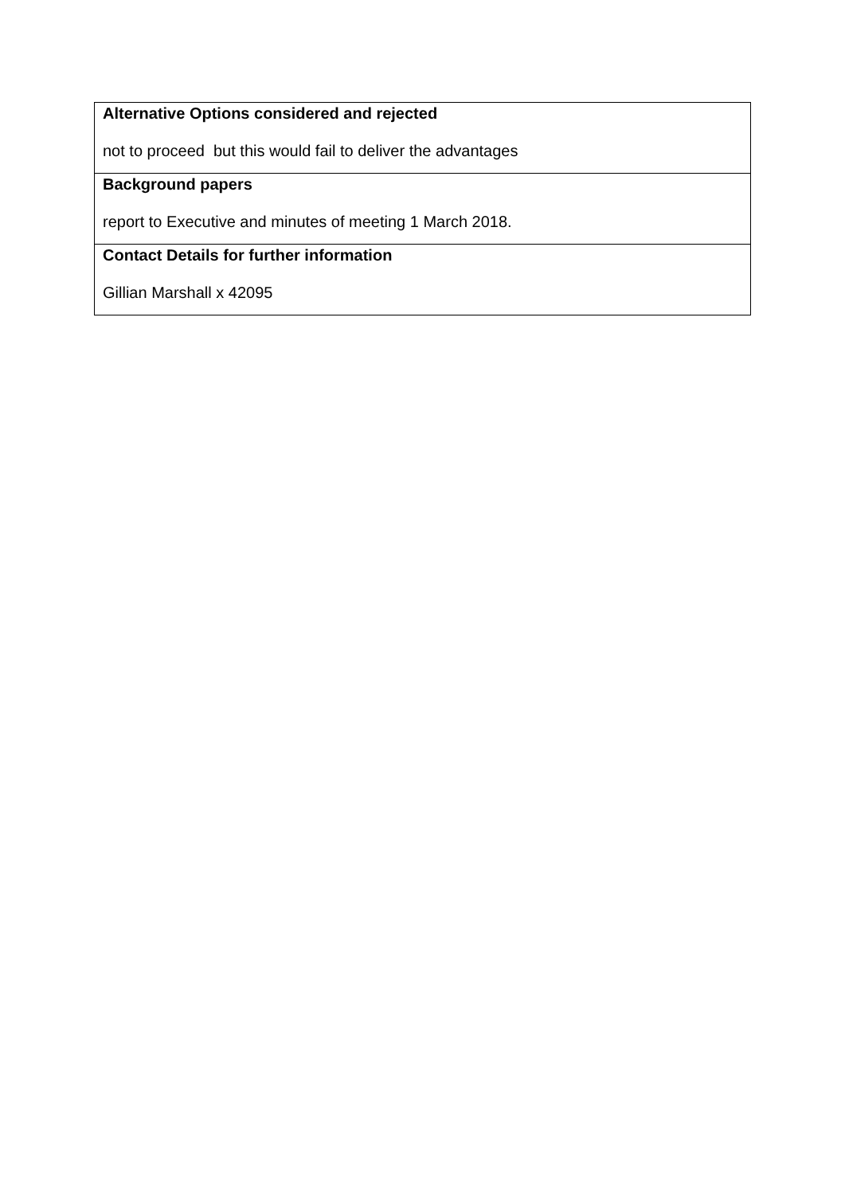| Alternative Options considered and rejected not to proceed but this would fail to deliver the advantages |
| Background papers report to Executive and minutes of meeting 1 March 2018. |
| Contact Details for further information Gillian Marshall x 42095 |